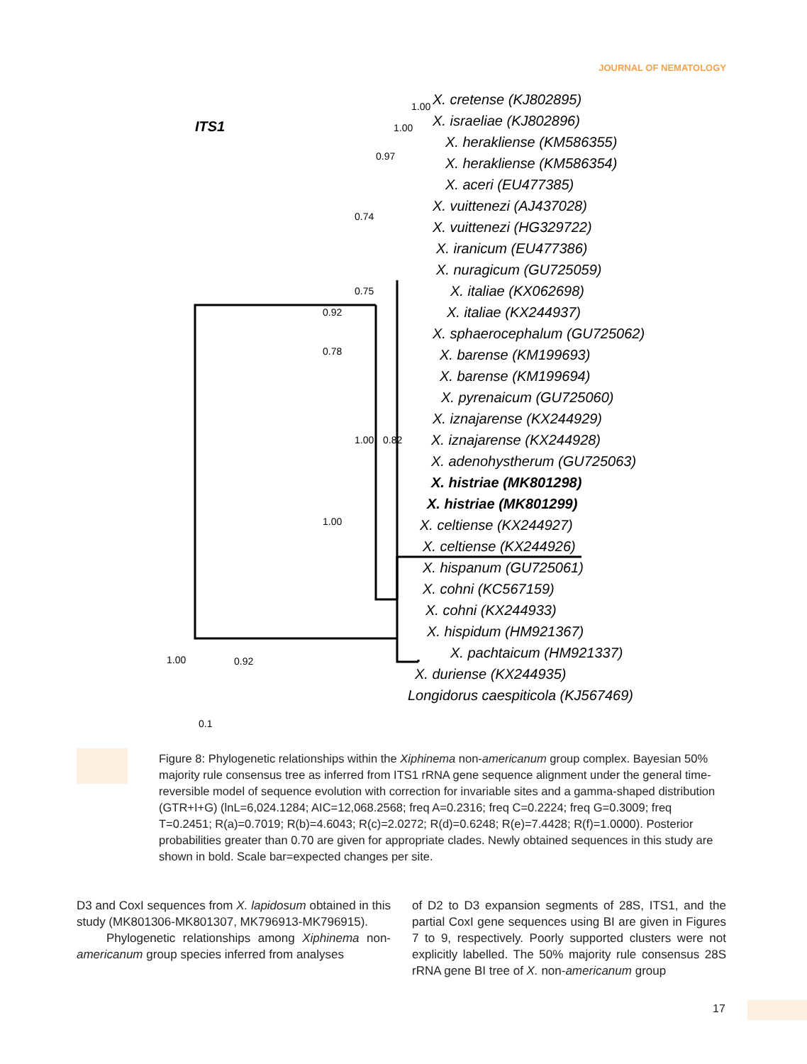JOURNAL OF NEMATOLOGY
ITS1
X. cretense (KJ802895)
X. israeliae (KJ802896)
X. herakliense (KM586355)
X. herakliense (KM586354)
X. aceri (EU477385)
X. vuittenezi (AJ437028)
X. vuittenezi (HG329722)
X. iranicum (EU477386)
X. nuragicum (GU725059)
X. italiae (KX062698)
X. italiae (KX244937)
X. sphaerocephalum (GU725062)
X. barense (KM199693)
X. barense (KM199694)
X. pyrenaicum (GU725060)
X. iznajarense (KX244929)
X. iznajarense (KX244928)
X. adenohystherum (GU725063)
X. histriae (MK801298)
X. histriae (MK801299)
X. celtiense (KX244927)
X. celtiense (KX244926)
X. hispanum (GU725061)
X. cohni (KC567159)
X. cohni (KX244933)
X. hispidum (HM921367)
X. pachtaicum (HM921337)
X. duriense (KX244935)
Longidorus caespiticola (KJ567469)
1.00
1.00
0.97
0.74
0.75
0.92
0.78
1.00
0.82
1.00
1.00
0.92
0.1
Figure 8: Phylogenetic relationships within the Xiphinema non-americanum group complex. Bayesian 50% majority rule consensus tree as inferred from ITS1 rRNA gene sequence alignment under the general time-reversible model of sequence evolution with correction for invariable sites and a gamma-shaped distribution (GTR+I+G) (lnL=6,024.1284; AIC=12,068.2568; freq A=0.2316; freq C=0.2224; freq G=0.3009; freq T=0.2451; R(a)=0.7019; R(b)=4.6043; R(c)=2.0272; R(d)=0.6248; R(e)=7.4428; R(f)=1.0000). Posterior probabilities greater than 0.70 are given for appropriate clades. Newly obtained sequences in this study are shown in bold. Scale bar=expected changes per site.
D3 and CoxI sequences from X. lapidosum obtained in this study (MK801306-MK801307, MK796913-MK796915).
Phylogenetic relationships among Xiphinema non-americanum group species inferred from analyses
of D2 to D3 expansion segments of 28S, ITS1, and the partial CoxI gene sequences using BI are given in Figures 7 to 9, respectively. Poorly supported clusters were not explicitly labelled. The 50% majority rule consensus 28S rRNA gene BI tree of X. non-americanum group
17